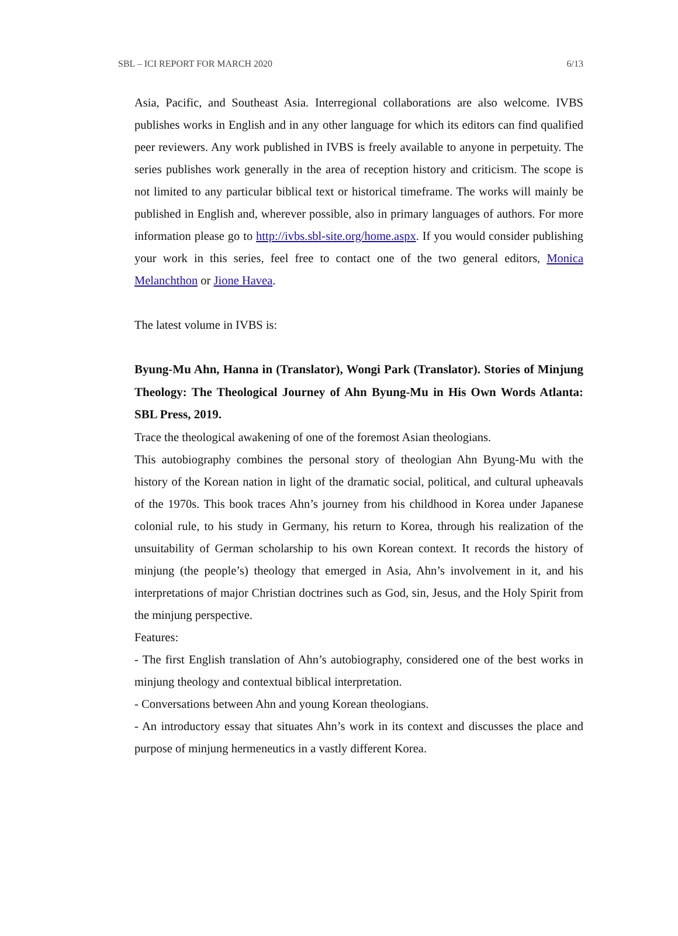SBL – ICI REPORT FOR MARCH 2020 6/13
Asia, Pacific, and Southeast Asia. Interregional collaborations are also welcome. IVBS publishes works in English and in any other language for which its editors can find qualified peer reviewers. Any work published in IVBS is freely available to anyone in perpetuity. The series publishes work generally in the area of reception history and criticism. The scope is not limited to any particular biblical text or historical timeframe. The works will mainly be published in English and, wherever possible, also in primary languages of authors. For more information please go to http://ivbs.sbl-site.org/home.aspx. If you would consider publishing your work in this series, feel free to contact one of the two general editors, Monica Melanchthon or Jione Havea.
The latest volume in IVBS is:
Byung-Mu Ahn, Hanna in (Translator), Wongi Park (Translator). Stories of Minjung Theology: The Theological Journey of Ahn Byung-Mu in His Own Words Atlanta: SBL Press, 2019.
Trace the theological awakening of one of the foremost Asian theologians.
This autobiography combines the personal story of theologian Ahn Byung-Mu with the history of the Korean nation in light of the dramatic social, political, and cultural upheavals of the 1970s. This book traces Ahn’s journey from his childhood in Korea under Japanese colonial rule, to his study in Germany, his return to Korea, through his realization of the unsuitability of German scholarship to his own Korean context. It records the history of minjung (the people’s) theology that emerged in Asia, Ahn’s involvement in it, and his interpretations of major Christian doctrines such as God, sin, Jesus, and the Holy Spirit from the minjung perspective.
Features:
- The first English translation of Ahn’s autobiography, considered one of the best works in minjung theology and contextual biblical interpretation.
- Conversations between Ahn and young Korean theologians.
- An introductory essay that situates Ahn’s work in its context and discusses the place and purpose of minjung hermeneutics in a vastly different Korea.